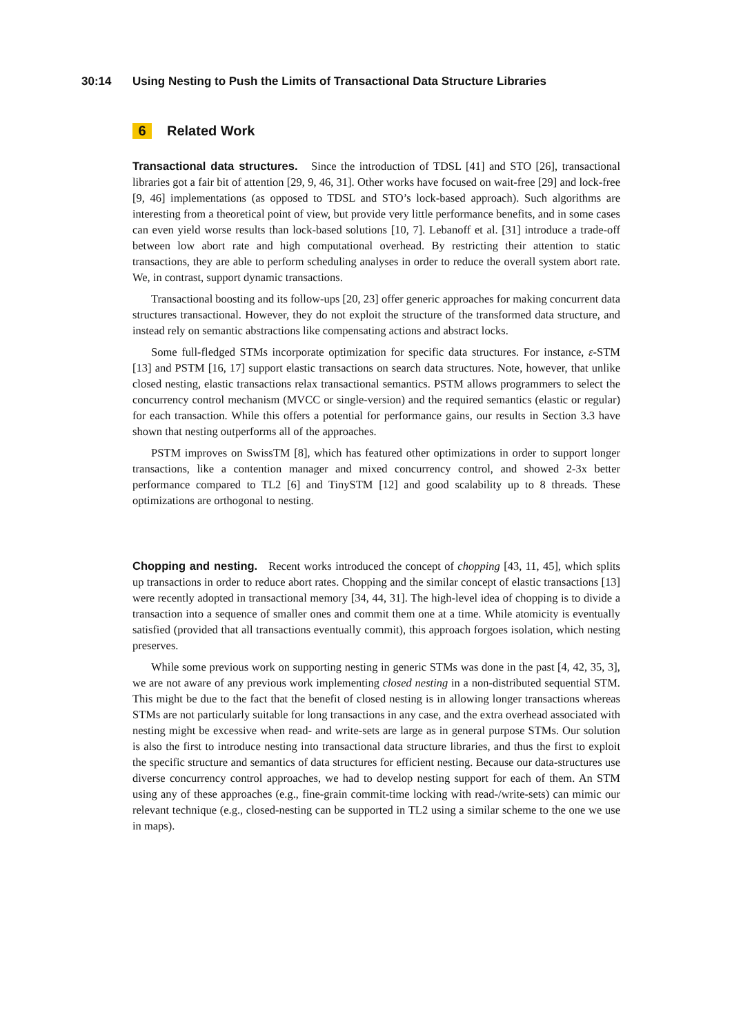30:14 Using Nesting to Push the Limits of Transactional Data Structure Libraries
6 Related Work
Transactional data structures. Since the introduction of TDSL [41] and STO [26], transactional libraries got a fair bit of attention [29, 9, 46, 31]. Other works have focused on wait-free [29] and lock-free [9, 46] implementations (as opposed to TDSL and STO’s lock-based approach). Such algorithms are interesting from a theoretical point of view, but provide very little performance benefits, and in some cases can even yield worse results than lock-based solutions [10, 7]. Lebanoff et al. [31] introduce a trade-off between low abort rate and high computational overhead. By restricting their attention to static transactions, they are able to perform scheduling analyses in order to reduce the overall system abort rate. We, in contrast, support dynamic transactions.
Transactional boosting and its follow-ups [20, 23] offer generic approaches for making concurrent data structures transactional. However, they do not exploit the structure of the transformed data structure, and instead rely on semantic abstractions like compensating actions and abstract locks.
Some full-fledged STMs incorporate optimization for specific data structures. For instance, ε-STM [13] and PSTM [16, 17] support elastic transactions on search data structures. Note, however, that unlike closed nesting, elastic transactions relax transactional semantics. PSTM allows programmers to select the concurrency control mechanism (MVCC or single-version) and the required semantics (elastic or regular) for each transaction. While this offers a potential for performance gains, our results in Section 3.3 have shown that nesting outperforms all of the approaches.
PSTM improves on SwissTM [8], which has featured other optimizations in order to support longer transactions, like a contention manager and mixed concurrency control, and showed 2-3x better performance compared to TL2 [6] and TinySTM [12] and good scalability up to 8 threads. These optimizations are orthogonal to nesting.
Chopping and nesting. Recent works introduced the concept of chopping [43, 11, 45], which splits up transactions in order to reduce abort rates. Chopping and the similar concept of elastic transactions [13] were recently adopted in transactional memory [34, 44, 31]. The high-level idea of chopping is to divide a transaction into a sequence of smaller ones and commit them one at a time. While atomicity is eventually satisfied (provided that all transactions eventually commit), this approach forgoes isolation, which nesting preserves.
While some previous work on supporting nesting in generic STMs was done in the past [4, 42, 35, 3], we are not aware of any previous work implementing closed nesting in a non-distributed sequential STM. This might be due to the fact that the benefit of closed nesting is in allowing longer transactions whereas STMs are not particularly suitable for long transactions in any case, and the extra overhead associated with nesting might be excessive when read- and write-sets are large as in general purpose STMs. Our solution is also the first to introduce nesting into transactional data structure libraries, and thus the first to exploit the specific structure and semantics of data structures for efficient nesting. Because our data-structures use diverse concurrency control approaches, we had to develop nesting support for each of them. An STM using any of these approaches (e.g., fine-grain commit-time locking with read-/write-sets) can mimic our relevant technique (e.g., closed-nesting can be supported in TL2 using a similar scheme to the one we use in maps).